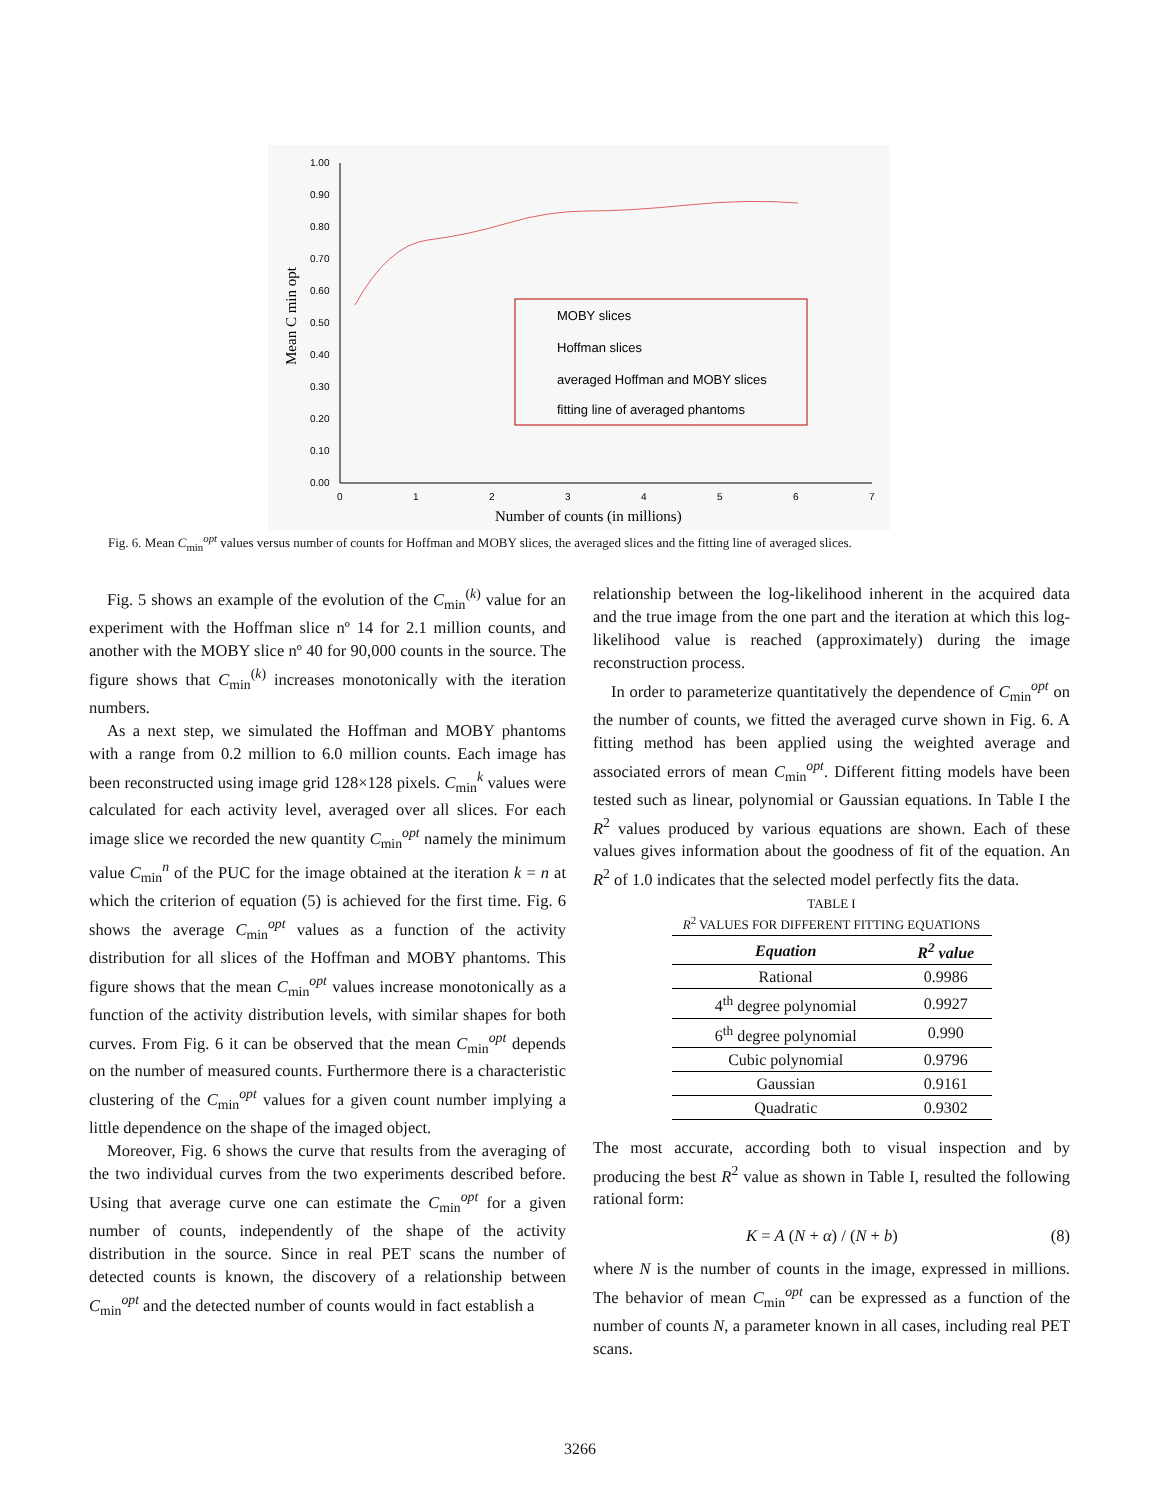1.00
0.90
0.80
0.70
0.60
0.50
0.40
0.30
0.20
0.10
0.00
0
1
2
3
4
5
6
7
Number of counts (in millions)
Mean C min opt
MOBY slices
Hoffman slices
averaged Hoffman and MOBY slices
fitting line of averaged phantoms
Fig. 6. Mean C<sub>min</sub><sup>opt</sup> values versus number of counts for Hoffman and MOBY slices, the averaged slices and the fitting line of averaged slices.
Fig. 5 shows an example of the evolution of the C<sub>min</sub><sup>(k)</sup> value for an experiment with the Hoffman slice nº 14 for 2.1 million counts, and another with the MOBY slice nº 40 for 90,000 counts in the source. The figure shows that C<sub>min</sub><sup>(k)</sup> increases monotonically with the iteration numbers.
As a next step, we simulated the Hoffman and MOBY phantoms with a range from 0.2 million to 6.0 million counts. Each image has been reconstructed using image grid 128×128 pixels. C<sub>min</sub><sup>k</sup> values were calculated for each activity level, averaged over all slices. For each image slice we recorded the new quantity C<sub>min</sub><sup>opt</sup> namely the minimum value C<sub>min</sub><sup>n</sup> of the PUC for the image obtained at the iteration k = n at which the criterion of equation (5) is achieved for the first time. Fig. 6 shows the average C<sub>min</sub><sup>opt</sup> values as a function of the activity distribution for all slices of the Hoffman and MOBY phantoms. This figure shows that the mean C<sub>min</sub><sup>opt</sup> values increase monotonically as a function of the activity distribution levels, with similar shapes for both curves. From Fig. 6 it can be observed that the mean C<sub>min</sub><sup>opt</sup> depends on the number of measured counts. Furthermore there is a characteristic clustering of the C<sub>min</sub><sup>opt</sup> values for a given count number implying a little dependence on the shape of the imaged object.
Moreover, Fig. 6 shows the curve that results from the averaging of the two individual curves from the two experiments described before. Using that average curve one can estimate the C<sub>min</sub><sup>opt</sup> for a given number of counts, independently of the shape of the activity distribution in the source. Since in real PET scans the number of detected counts is known, the discovery of a relationship between C<sub>min</sub><sup>opt</sup> and the detected number of counts would in fact establish a
relationship between the log-likelihood inherent in the acquired data and the true image from the one part and the iteration at which this log-likelihood value is reached (approximately) during the image reconstruction process.
In order to parameterize quantitatively the dependence of C<sub>min</sub><sup>opt</sup> on the number of counts, we fitted the averaged curve shown in Fig. 6. A fitting method has been applied using the weighted average and associated errors of mean C<sub>min</sub><sup>opt</sup>. Different fitting models have been tested such as linear, polynomial or Gaussian equations. In Table I the R<sup>2</sup> values produced by various equations are shown. Each of these values gives information about the goodness of fit of the equation. An R<sup>2</sup> of 1.0 indicates that the selected model perfectly fits the data.
TABLE I
R<sup>2</sup> VALUES FOR DIFFERENT FITTING EQUATIONS
| Equation | R<sup>2</sup> value |
| --- | --- |
| Rational | 0.9986 |
| 4<sup>th</sup> degree polynomial | 0.9927 |
| 6<sup>th</sup> degree polynomial | 0.990 |
| Cubic polynomial | 0.9796 |
| Gaussian | 0.9161 |
| Quadratic | 0.9302 |
The most accurate, according both to visual inspection and by producing the best R<sup>2</sup> value as shown in Table I, resulted the following rational form:
K = A (N + α) / (N + b) (8)
where N is the number of counts in the image, expressed in millions. The behavior of mean C<sub>min</sub><sup>opt</sup> can be expressed as a function of the number of counts N, a parameter known in all cases, including real PET scans.
3266